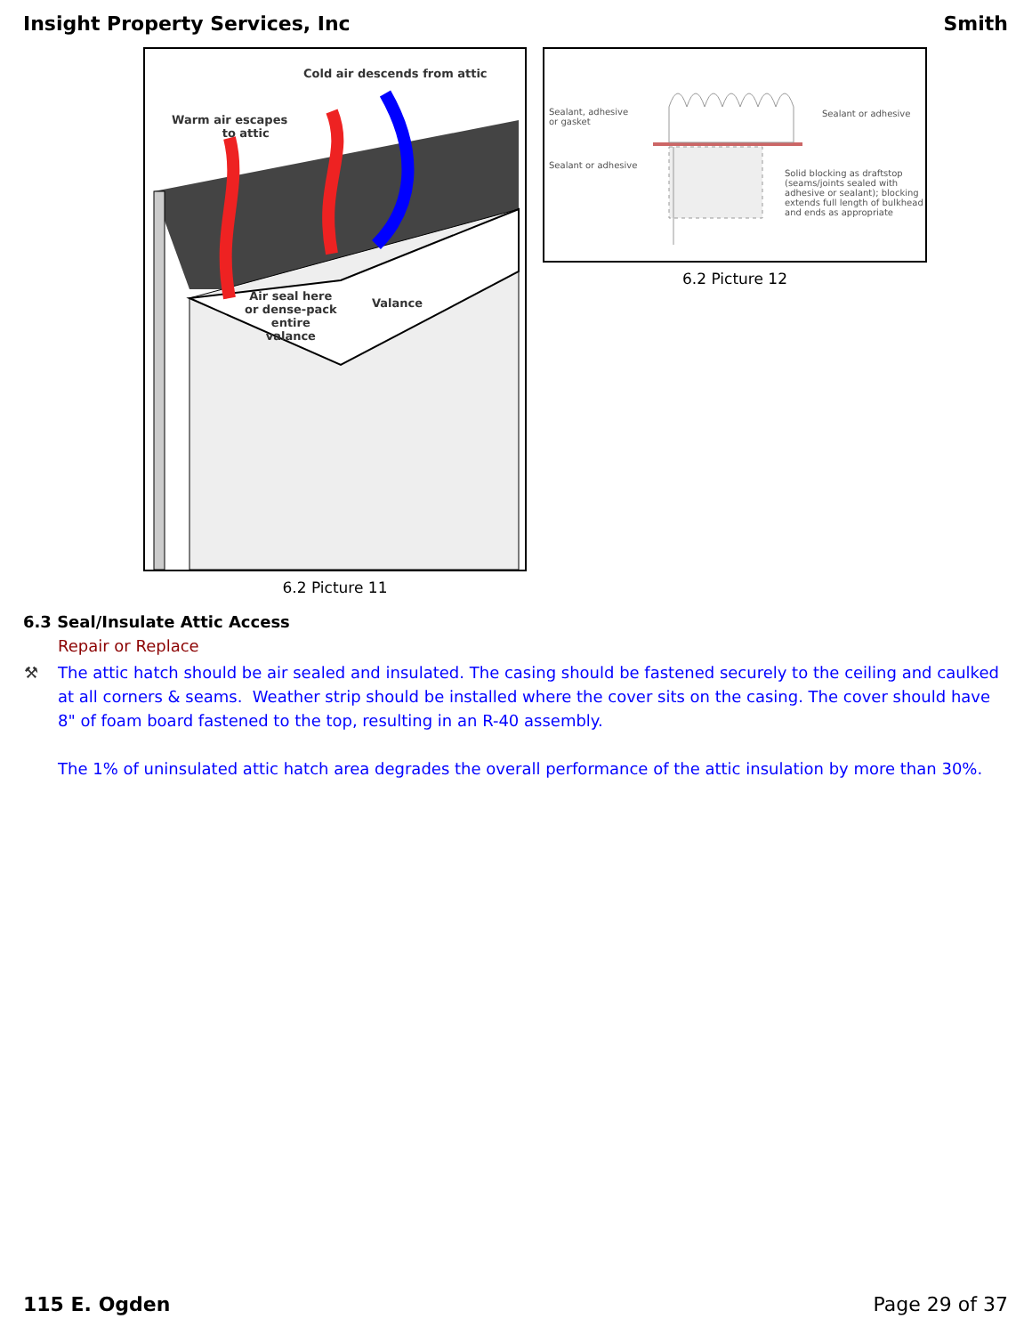Insight Property Services, Inc Smith
Cold air descends from attic
Warm air escapes
to attic
Air seal here
or dense-pack
entire
valance
Valance
6.2 Picture 11
Sealant, adhesive
or gasket
Sealant or adhesive
Sealant or adhesive
Solid blocking as draftstop
(seams/joints sealed with
adhesive or sealant); blocking
extends full length of bulkhead
and ends as appropriate
6.2 Picture 12
6.3 Seal/Insulate Attic Access
Repair or Replace
⚒ The attic hatch should be air sealed and insulated. The casing should be fastened securely to the ceiling and caulked at all corners & seams. Weather strip should be installed where the cover sits on the casing. The cover should have 8" of foam board fastened to the top, resulting in an R-40 assembly.
The 1% of uninsulated attic hatch area degrades the overall performance of the attic insulation by more than 30%.
115 E. Ogden Page 29 of 37